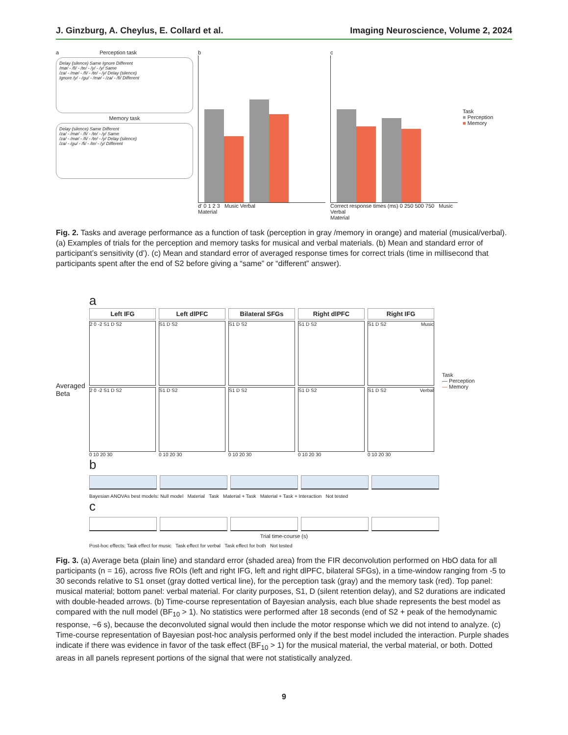J. Ginzburg, A. Cheylus, E. Collard et al. Imaging Neuroscience, Volume 2, 2024
a Perception task
Delay (silence) Same Ignore Different
/mø/ - /fi/ - /te/ - /y/ - /y/ Same
/za/ - /mø/ - /fi/ - /te/ - /y/ Delay (silence)
Ignore /y/ - /gu/ - /mø/ - /za/ - /fi/ Different
Memory task
Delay (silence) Same Different
/za/ - /mø/ - /fi/ - /te/ - /y/ Same
/za/ - /mø/ - /fi/ - /te/ - /y/ Delay (silence)
/za/ - /gu/ - /fi/ - /te/ - /y/ Different
b
d' 0 1 2 3 Music Verbal
Material
c
Correct response times (ms) 0 250 500 750 Music Verbal
Material
Task
■ Perception
■ Memory
Fig. 2. Tasks and average performance as a function of task (perception in gray /memory in orange) and material (musical/verbal). (a) Examples of trials for the perception and memory tasks for musical and verbal materials. (b) Mean and standard error of participant’s sensitivity (d’). (c) Mean and standard error of averaged response times for correct trials (time in millisecond that participants spent after the end of S2 before giving a “same” or “different” answer).
a
Averaged Beta
Left IFG
2 0 -2 S1 D S2
2 0 -2 S1 D S2
0 10 20 30
Left dlPFC
S1 D S2
S1 D S2
0 10 20 30
Bilateral SFGs
S1 D S2
S1 D S2
0 10 20 30
Right dlPFC
S1 D S2
S1 D S2
0 10 20 30
Right IFG
S1 D S2 Music
S1 D S2 Verbal
0 10 20 30
Task
— Perception
— Memory
b
Bayesian ANOVAs best models: Null model Material Task Material + Task Material + Task + Interaction Not tested
c
Trial time-course (s)
Post-hoc effects: Task effect for music Task effect for verbal Task effect for both Not tested
Fig. 3. (a) Average beta (plain line) and standard error (shaded area) from the FIR deconvolution performed on HbO data for all participants (n = 16), across five ROIs (left and right IFG, left and right dlPFC, bilateral SFGs), in a time-window ranging from -5 to 30 seconds relative to S1 onset (gray dotted vertical line), for the perception task (gray) and the memory task (red). Top panel: musical material; bottom panel: verbal material. For clarity purposes, S1, D (silent retention delay), and S2 durations are indicated with double-headed arrows. (b) Time-course representation of Bayesian analysis, each blue shade represents the best model as compared with the null model (BF<sub>10</sub> > 1). No statistics were performed after 18 seconds (end of S2 + peak of the hemodynamic response, ~6 s), because the deconvoluted signal would then include the motor response which we did not intend to analyze. (c) Time-course representation of Bayesian post-hoc analysis performed only if the best model included the interaction. Purple shades indicate if there was evidence in favor of the task effect (BF<sub>10</sub> > 1) for the musical material, the verbal material, or both. Dotted areas in all panels represent portions of the signal that were not statistically analyzed.
9